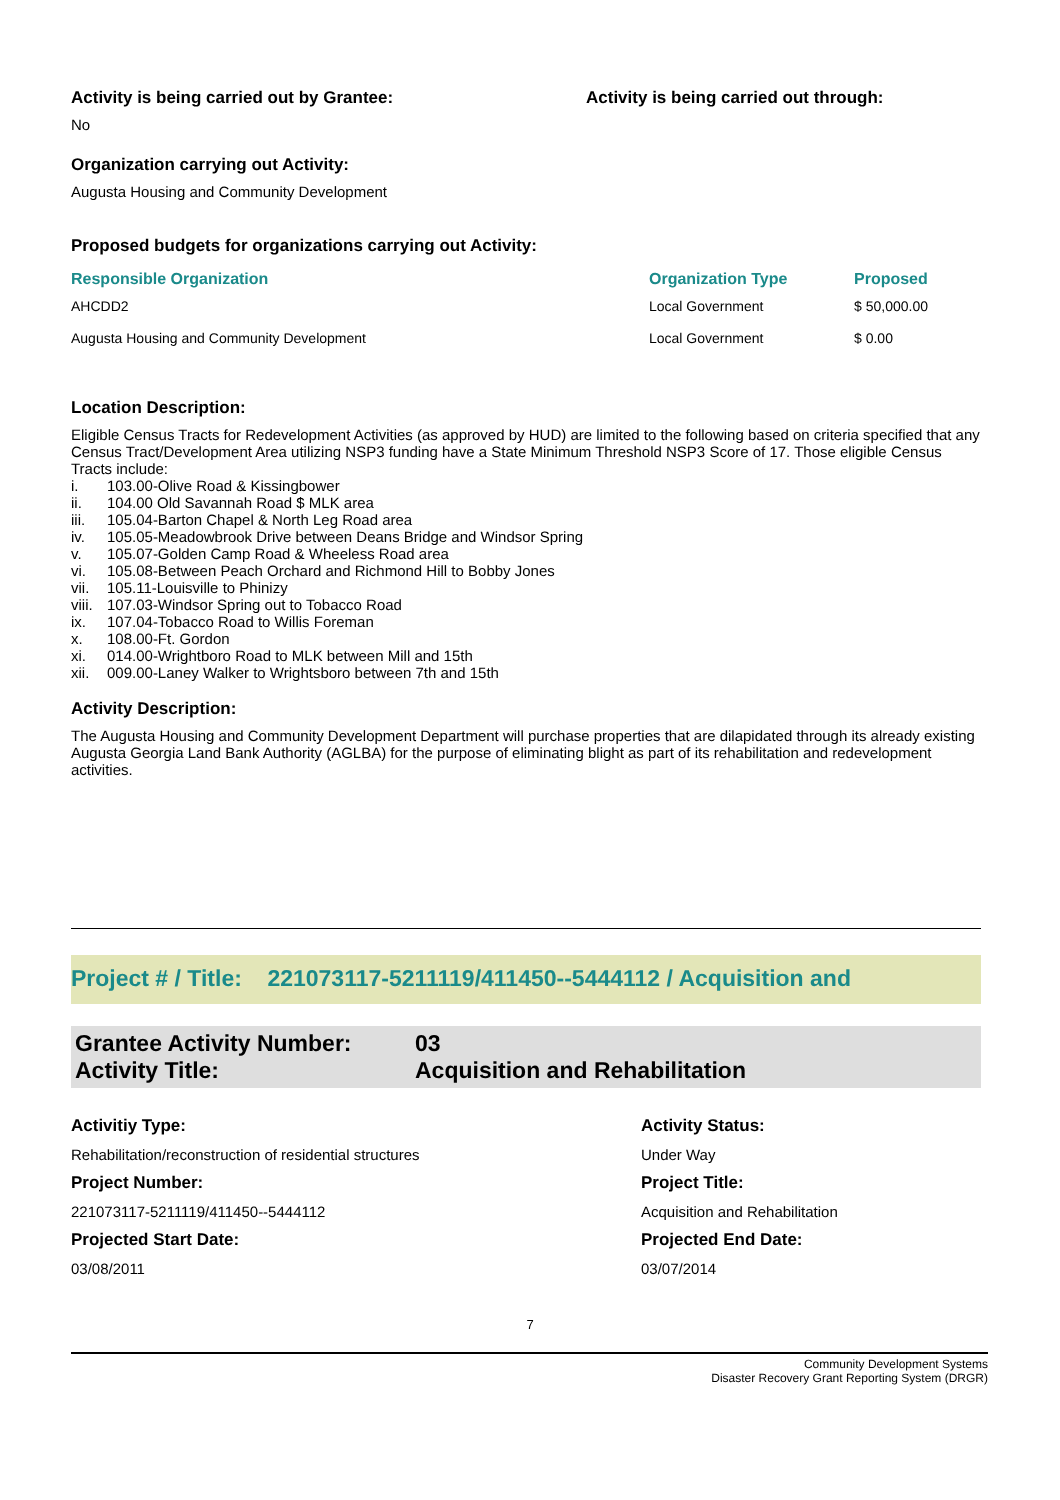Activity is being carried out by Grantee: Activity is being carried out through:
No
Organization carrying out Activity:
Augusta Housing and Community Development
Proposed budgets for organizations carrying out Activity:
| Responsible Organization | Organization Type | Proposed |
| --- | --- | --- |
| AHCDD2 | Local Government | $ 50,000.00 |
| Augusta Housing and Community Development | Local Government | $ 0.00 |
Location Description:
Eligible Census Tracts for Redevelopment Activities (as approved by HUD) are limited to the following based on criteria specified that any Census Tract/Development Area utilizing NSP3 funding have a State Minimum Threshold NSP3 Score of 17. Those eligible Census Tracts include:
i. 103.00-Olive Road & Kissingbower
ii. 104.00 Old Savannah Road $ MLK area
iii. 105.04-Barton Chapel & North Leg Road area
iv. 105.05-Meadowbrook Drive between Deans Bridge and Windsor Spring
v. 105.07-Golden Camp Road & Wheeless Road area
vi. 105.08-Between Peach Orchard and Richmond Hill to Bobby Jones
vii. 105.11-Louisville to Phinizy
viii. 107.03-Windsor Spring out to Tobacco Road
ix. 107.04-Tobacco Road to Willis Foreman
x. 108.00-Ft. Gordon
xi. 014.00-Wrightboro Road to MLK between Mill and 15th
xii. 009.00-Laney Walker to Wrightsboro between 7th and 15th
Activity Description:
The Augusta Housing and Community Development Department will purchase properties that are dilapidated through its already existing Augusta Georgia Land Bank Authority (AGLBA) for the purpose of eliminating blight as part of its rehabilitation and redevelopment activities.
Project # / Title: 221073117-5211119/411450--5444112 / Acquisition and
Grantee Activity Number: 03
Activity Title: Acquisition and Rehabilitation
Activitiy Type: Activity Status: Rehabilitation/reconstruction of residential structures Under Way Project Number: Project Title: 221073117-5211119/411450--5444112 Acquisition and Rehabilitation Projected Start Date: Projected End Date: 03/08/2011 03/07/2014
7
Community Development Systems
Disaster Recovery Grant Reporting System (DRGR)